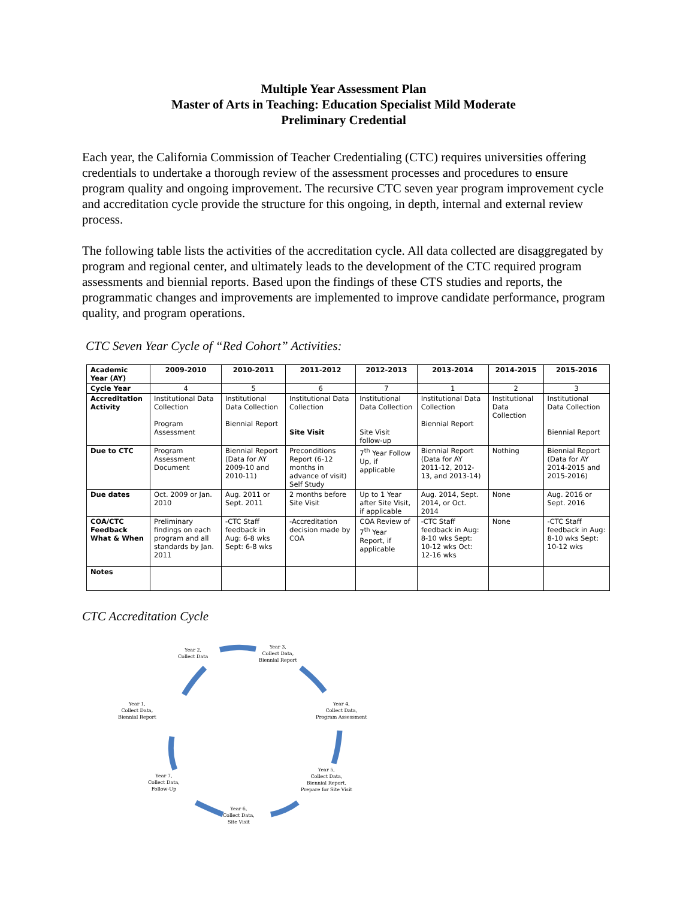Multiple Year Assessment Plan
Master of Arts in Teaching: Education Specialist Mild Moderate
Preliminary Credential
Each year, the California Commission of Teacher Credentialing (CTC) requires universities offering credentials to undertake a thorough review of the assessment processes and procedures to ensure program quality and ongoing improvement. The recursive CTC seven year program improvement cycle and accreditation cycle provide the structure for this ongoing, in depth, internal and external review process.
The following table lists the activities of the accreditation cycle. All data collected are disaggregated by program and regional center, and ultimately leads to the development of the CTC required program assessments and biennial reports. Based upon the findings of these CTS studies and reports, the programmatic changes and improvements are implemented to improve candidate performance, program quality, and program operations.
CTC Seven Year Cycle of “Red Cohort” Activities:
| Academic Year (AY) | 2009-2010 | 2010-2011 | 2011-2012 | 2012-2013 | 2013-2014 | 2014-2015 | 2015-2016 |
| --- | --- | --- | --- | --- | --- | --- | --- |
| Cycle Year | 4 | 5 | 6 | 7 | 1 | 2 | 3 |
| Accreditation Activity | Institutional Data Collection Program Assessment | Institutional Data Collection Biennial Report | Institutional Data Collection Site Visit | Institutional Data Collection Site Visit follow-up | Institutional Data Collection Biennial Report | Institutional Data Collection | Institutional Data Collection Biennial Report |
| Due to CTC | Program Assessment Document | Biennial Report (Data for AY 2009-10 and 2010-11) | Preconditions Report (6-12 months in advance of visit) Self Study | 7<sup>th</sup> Year Follow Up, if applicable | Biennial Report (Data for AY 2011-12, 2012-13, and 2013-14) | Nothing | Biennial Report (Data for AY 2014-2015 and 2015-2016) |
| Due dates | Oct. 2009 or Jan. 2010 | Aug. 2011 or Sept. 2011 | 2 months before Site Visit | Up to 1 Year after Site Visit, if applicable | Aug. 2014, Sept. 2014, or Oct. 2014 | None | Aug. 2016 or Sept. 2016 |
| COA/CTC Feedback What & When | Preliminary findings on each program and all standards by Jan. 2011 | -CTC Staff feedback in Aug: 6-8 wks Sept: 6-8 wks | -Accreditation decision made by COA | COA Review of 7<sup>th</sup> Year Report, if applicable | -CTC Staff feedback in Aug: 8-10 wks Sept: 10-12 wks Oct: 12-16 wks | None | -CTC Staff feedback in Aug: 8-10 wks Sept: 10-12 wks |
| Notes | | | | | | | |
CTC Accreditation Cycle
Year 2,
Collect Data
Year 3,
Collect Data,
Biennial Report
Year 1,
Collect Data,
Biennial Report
Year 4,
Collect Data,
Program Assessment
Year 7,
Collect Data,
Follow-Up
Year 5,
Collect Data,
Biennial Report,
Prepare for Site Visit
Year 6,
Collect Data,
Site Visit